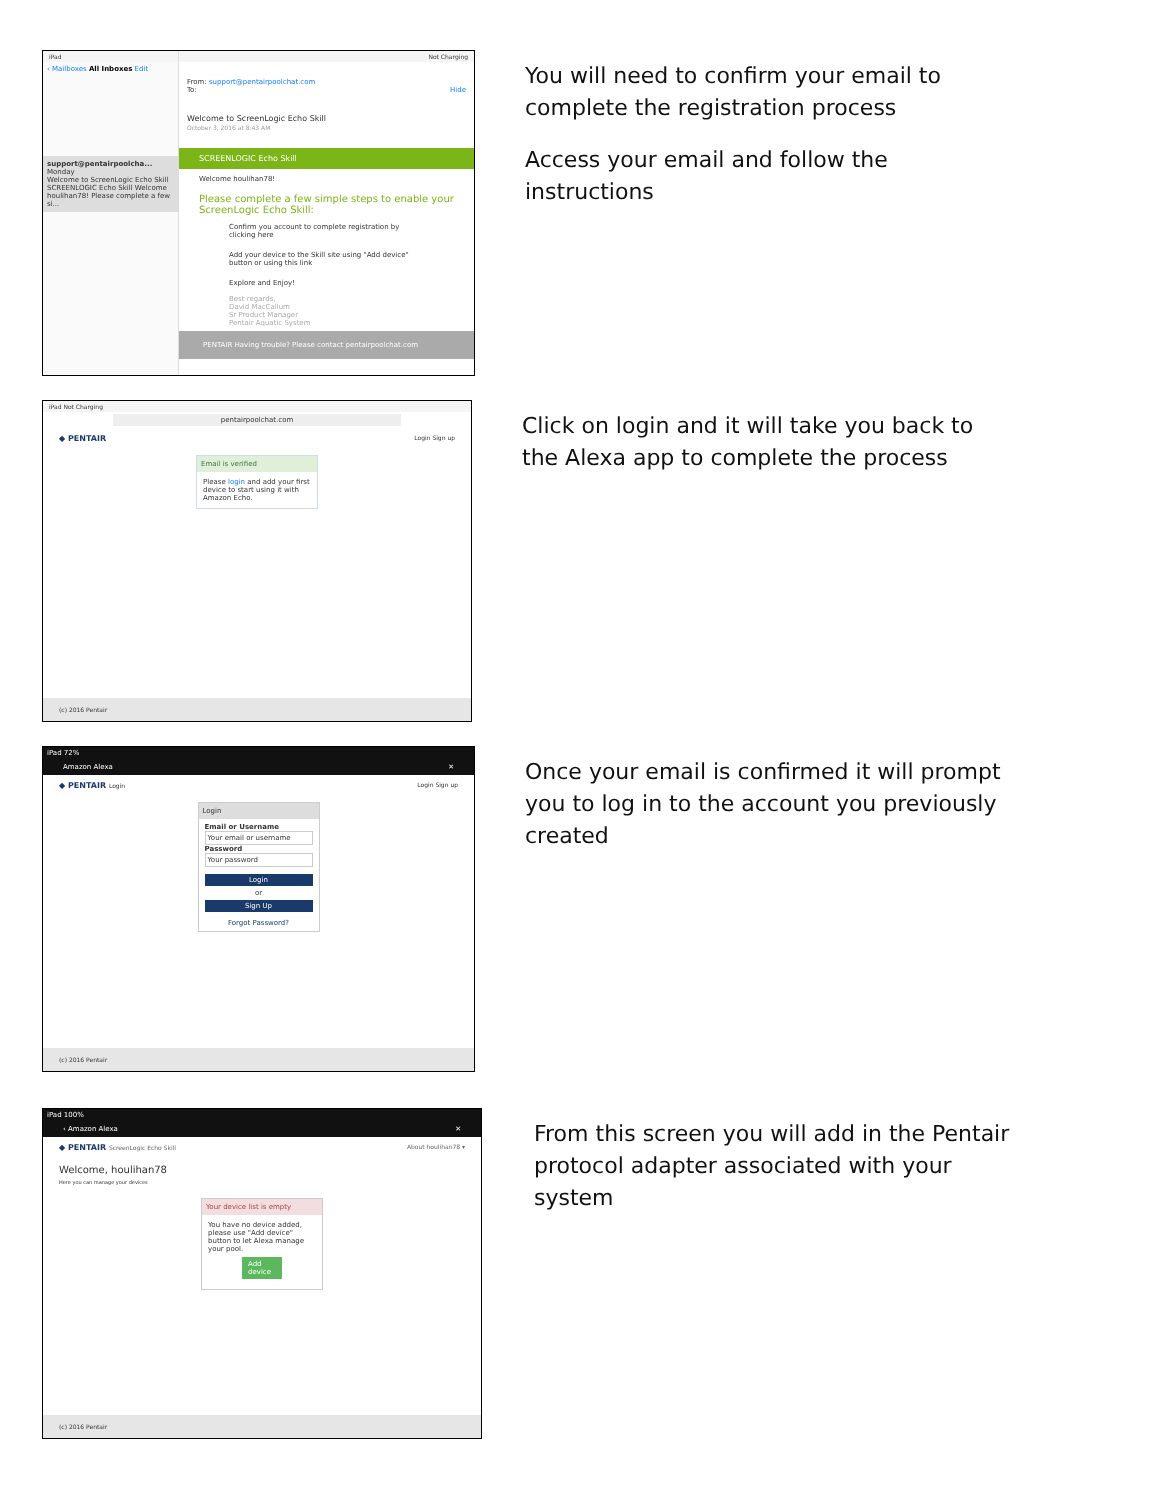iPad
‹ Mailboxes All Inboxes Edit
support@pentairpoolcha... Monday
Welcome to ScreenLogic Echo Skill
SCREENLOGIC Echo Skill Welcome houlihan78! Please complete a few si...
Not Charging
From: support@pentairpoolchat.com
To: Hide
Welcome to ScreenLogic Echo Skill
October 3, 2016 at 8:43 AM
SCREENLOGIC Echo Skill
Welcome houlihan78!
Please complete a few simple steps to enable your ScreenLogic Echo Skill:
Confirm you account to complete registration by clicking here
Add your device to the Skill site using "Add device" button or using this link
Explore and Enjoy!
Best regards,
David MacCallum
Sr Product Manager
Pentair Aquatic System
PENTAIR Having trouble? Please contact pentairpoolchat.com
You will need to confirm your email to
complete the registration process
Access your email and follow the
instructions
iPad Not Charging
pentairpoolchat.com
◆ PENTAIR Login Sign up
Email is verified
Please login and add your first device to start using it with Amazon Echo.
(c) 2016 Pentair
Click on login and it will take you back to
the Alexa app to complete the process
iPad 72%
Amazon Alexa ✕
◆ PENTAIR Login Login Sign up
Login
Email or Username
Your email or username
Password
Your password
Login
or
Sign Up
Forgot Password?
(c) 2016 Pentair
Once your email is confirmed it will prompt
you to log in to the account you previously
created
iPad 100%
‹ Amazon Alexa ✕
◆ PENTAIR ScreenLogic Echo Skill About houlihan78 ▾
Welcome, houlihan78
Here you can manage your devices
Your device list is empty
You have no device added, please use "Add device" button to let Alexa manage your pool.
Add device
(c) 2016 Pentair
From this screen you will add in the Pentair
protocol adapter associated with your
system